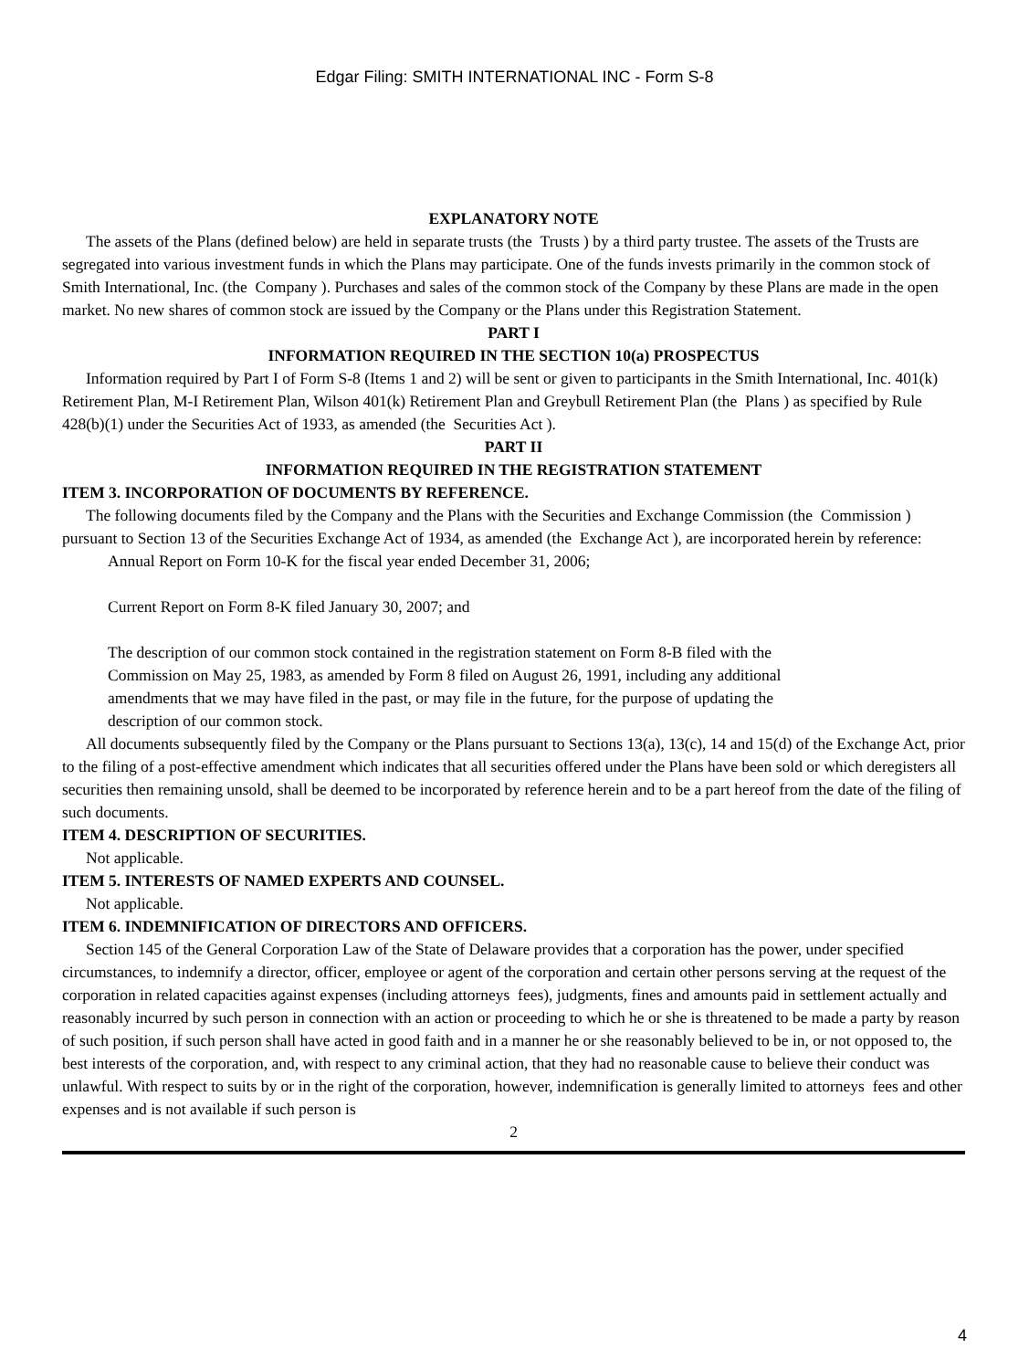Edgar Filing: SMITH INTERNATIONAL INC - Form S-8
EXPLANATORY NOTE
The assets of the Plans (defined below) are held in separate trusts (the Trusts ) by a third party trustee. The assets of the Trusts are segregated into various investment funds in which the Plans may participate. One of the funds invests primarily in the common stock of Smith International, Inc. (the Company ). Purchases and sales of the common stock of the Company by these Plans are made in the open market. No new shares of common stock are issued by the Company or the Plans under this Registration Statement.
PART I
INFORMATION REQUIRED IN THE SECTION 10(a) PROSPECTUS
Information required by Part I of Form S-8 (Items 1 and 2) will be sent or given to participants in the Smith International, Inc. 401(k) Retirement Plan, M-I Retirement Plan, Wilson 401(k) Retirement Plan and Greybull Retirement Plan (the Plans ) as specified by Rule 428(b)(1) under the Securities Act of 1933, as amended (the Securities Act ).
PART II
INFORMATION REQUIRED IN THE REGISTRATION STATEMENT
ITEM 3. INCORPORATION OF DOCUMENTS BY REFERENCE.
The following documents filed by the Company and the Plans with the Securities and Exchange Commission (the Commission ) pursuant to Section 13 of the Securities Exchange Act of 1934, as amended (the Exchange Act ), are incorporated herein by reference:
Annual Report on Form 10-K for the fiscal year ended December 31, 2006;
Current Report on Form 8-K filed January 30, 2007; and
The description of our common stock contained in the registration statement on Form 8-B filed with the Commission on May 25, 1983, as amended by Form 8 filed on August 26, 1991, including any additional amendments that we may have filed in the past, or may file in the future, for the purpose of updating the description of our common stock.
All documents subsequently filed by the Company or the Plans pursuant to Sections 13(a), 13(c), 14 and 15(d) of the Exchange Act, prior to the filing of a post-effective amendment which indicates that all securities offered under the Plans have been sold or which deregisters all securities then remaining unsold, shall be deemed to be incorporated by reference herein and to be a part hereof from the date of the filing of such documents.
ITEM 4. DESCRIPTION OF SECURITIES.
Not applicable.
ITEM 5. INTERESTS OF NAMED EXPERTS AND COUNSEL.
Not applicable.
ITEM 6. INDEMNIFICATION OF DIRECTORS AND OFFICERS.
Section 145 of the General Corporation Law of the State of Delaware provides that a corporation has the power, under specified circumstances, to indemnify a director, officer, employee or agent of the corporation and certain other persons serving at the request of the corporation in related capacities against expenses (including attorneys fees), judgments, fines and amounts paid in settlement actually and reasonably incurred by such person in connection with an action or proceeding to which he or she is threatened to be made a party by reason of such position, if such person shall have acted in good faith and in a manner he or she reasonably believed to be in, or not opposed to, the best interests of the corporation, and, with respect to any criminal action, that they had no reasonable cause to believe their conduct was unlawful. With respect to suits by or in the right of the corporation, however, indemnification is generally limited to attorneys fees and other expenses and is not available if such person is
2
4